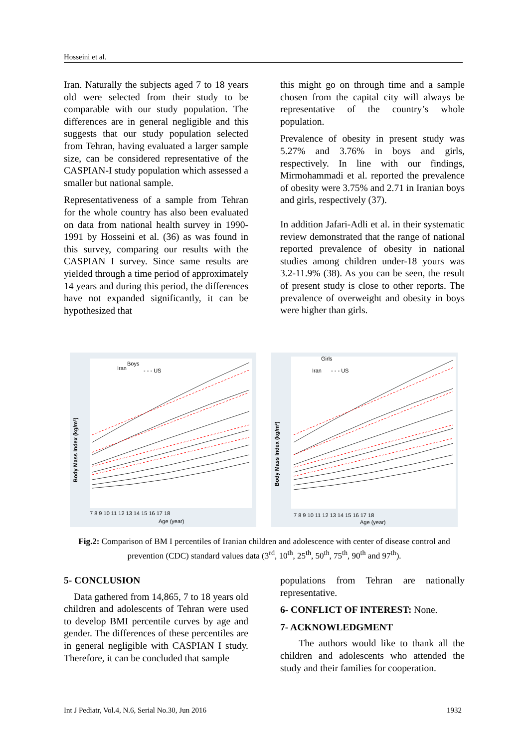Hosseini et al.
Iran. Naturally the subjects aged 7 to 18 years old were selected from their study to be comparable with our study population. The differences are in general negligible and this suggests that our study population selected from Tehran, having evaluated a larger sample size, can be considered representative of the CASPIAN-I study population which assessed a smaller but national sample.
Representativeness of a sample from Tehran for the whole country has also been evaluated on data from national health survey in 1990-1991 by Hosseini et al. (36) as was found in this survey, comparing our results with the CASPIAN I survey. Since same results are yielded through a time period of approximately 14 years and during this period, the differences have not expanded significantly, it can be hypothesized that
this might go on through time and a sample chosen from the capital city will always be representative of the country’s whole population.
Prevalence of obesity in present study was 5.27% and 3.76% in boys and girls, respectively. In line with our findings, Mirmohammadi et al. reported the prevalence of obesity were 3.75% and 2.71 in Iranian boys and girls, respectively (37).
In addition Jafari-Adli et al. in their systematic review demonstrated that the range of national reported prevalence of obesity in national studies among children under-18 yours was 3.2-11.9% (38). As you can be seen, the result of present study is close to other reports. The prevalence of overweight and obesity in boys were higher than girls.
Boys
Iran
- - - US
Body Mass Index (kg/m²)
7 8 9 10 11 12 13 14 15 16 17 18
Age (year)
Girls
Iran
- - - US
Body Mass Index (kg/m²)
7 8 9 10 11 12 13 14 15 16 17 18
Age (year)
Fig.2: Comparison of BM I percentiles of Iranian children and adolescence with center of disease control and prevention (CDC) standard values data (3<sup>rd</sup>, 10<sup>th</sup>, 25<sup>th</sup>, 50<sup>th</sup>, 75<sup>th</sup>, 90<sup>th</sup> and 97<sup>th</sup>).
5- CONCLUSION
Data gathered from 14,865, 7 to 18 years old children and adolescents of Tehran were used to develop BMI percentile curves by age and gender. The differences of these percentiles are in general negligible with CASPIAN I study. Therefore, it can be concluded that sample
populations from Tehran are nationally representative.
6- CONFLICT OF INTEREST: None.
7- ACKNOWLEDGMENT
The authors would like to thank all the children and adolescents who attended the study and their families for cooperation.
Int J Pediatr, Vol.4, N.6, Serial No.30, Jun 2016 1932